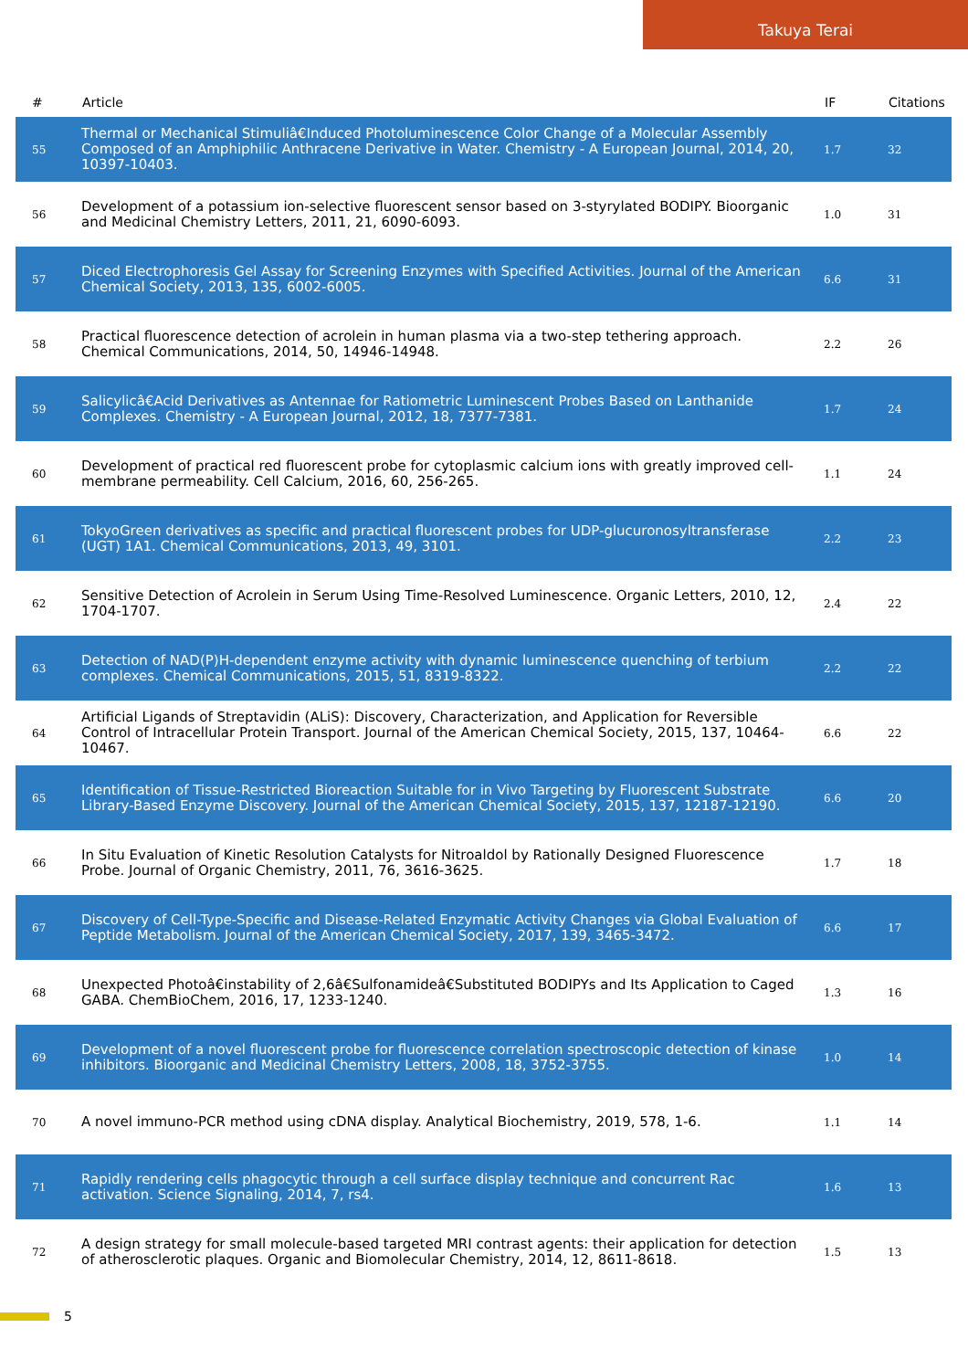Takuya Terai
| # | Article | IF | Citations |
| --- | --- | --- | --- |
| 55 | Thermal or Mechanical Stimuliâ€Induced Photoluminescence Color Change of a Molecular Assembly Composed of an Amphiphilic Anthracene Derivative in Water. Chemistry - A European Journal, 2014, 20, 10397-10403. | 1.7 | 32 |
| 56 | Development of a potassium ion-selective fluorescent sensor based on 3-styrylated BODIPY. Bioorganic and Medicinal Chemistry Letters, 2011, 21, 6090-6093. | 1.0 | 31 |
| 57 | Diced Electrophoresis Gel Assay for Screening Enzymes with Specified Activities. Journal of the American Chemical Society, 2013, 135, 6002-6005. | 6.6 | 31 |
| 58 | Practical fluorescence detection of acrolein in human plasma via a two-step tethering approach. Chemical Communications, 2014, 50, 14946-14948. | 2.2 | 26 |
| 59 | Salicylicâ€Acid Derivatives as Antennae for Ratiometric Luminescent Probes Based on Lanthanide Complexes. Chemistry - A European Journal, 2012, 18, 7377-7381. | 1.7 | 24 |
| 60 | Development of practical red fluorescent probe for cytoplasmic calcium ions with greatly improved cell-membrane permeability. Cell Calcium, 2016, 60, 256-265. | 1.1 | 24 |
| 61 | TokyoGreen derivatives as specific and practical fluorescent probes for UDP-glucuronosyltransferase (UGT) 1A1. Chemical Communications, 2013, 49, 3101. | 2.2 | 23 |
| 62 | Sensitive Detection of Acrolein in Serum Using Time-Resolved Luminescence. Organic Letters, 2010, 12, 1704-1707. | 2.4 | 22 |
| 63 | Detection of NAD(P)H-dependent enzyme activity with dynamic luminescence quenching of terbium complexes. Chemical Communications, 2015, 51, 8319-8322. | 2.2 | 22 |
| 64 | Artificial Ligands of Streptavidin (ALiS): Discovery, Characterization, and Application for Reversible Control of Intracellular Protein Transport. Journal of the American Chemical Society, 2015, 137, 10464-10467. | 6.6 | 22 |
| 65 | Identification of Tissue-Restricted Bioreaction Suitable for in Vivo Targeting by Fluorescent Substrate Library-Based Enzyme Discovery. Journal of the American Chemical Society, 2015, 137, 12187-12190. | 6.6 | 20 |
| 66 | In Situ Evaluation of Kinetic Resolution Catalysts for Nitroaldol by Rationally Designed Fluorescence Probe. Journal of Organic Chemistry, 2011, 76, 3616-3625. | 1.7 | 18 |
| 67 | Discovery of Cell-Type-Specific and Disease-Related Enzymatic Activity Changes via Global Evaluation of Peptide Metabolism. Journal of the American Chemical Society, 2017, 139, 3465-3472. | 6.6 | 17 |
| 68 | Unexpected Photoâ€instability of 2,6â€Sulfonamideâ€Substituted BODIPYs and Its Application to Caged GABA. ChemBioChem, 2016, 17, 1233-1240. | 1.3 | 16 |
| 69 | Development of a novel fluorescent probe for fluorescence correlation spectroscopic detection of kinase inhibitors. Bioorganic and Medicinal Chemistry Letters, 2008, 18, 3752-3755. | 1.0 | 14 |
| 70 | A novel immuno-PCR method using cDNA display. Analytical Biochemistry, 2019, 578, 1-6. | 1.1 | 14 |
| 71 | Rapidly rendering cells phagocytic through a cell surface display technique and concurrent Rac activation. Science Signaling, 2014, 7, rs4. | 1.6 | 13 |
| 72 | A design strategy for small molecule-based targeted MRI contrast agents: their application for detection of atherosclerotic plaques. Organic and Biomolecular Chemistry, 2014, 12, 8611-8618. | 1.5 | 13 |
5